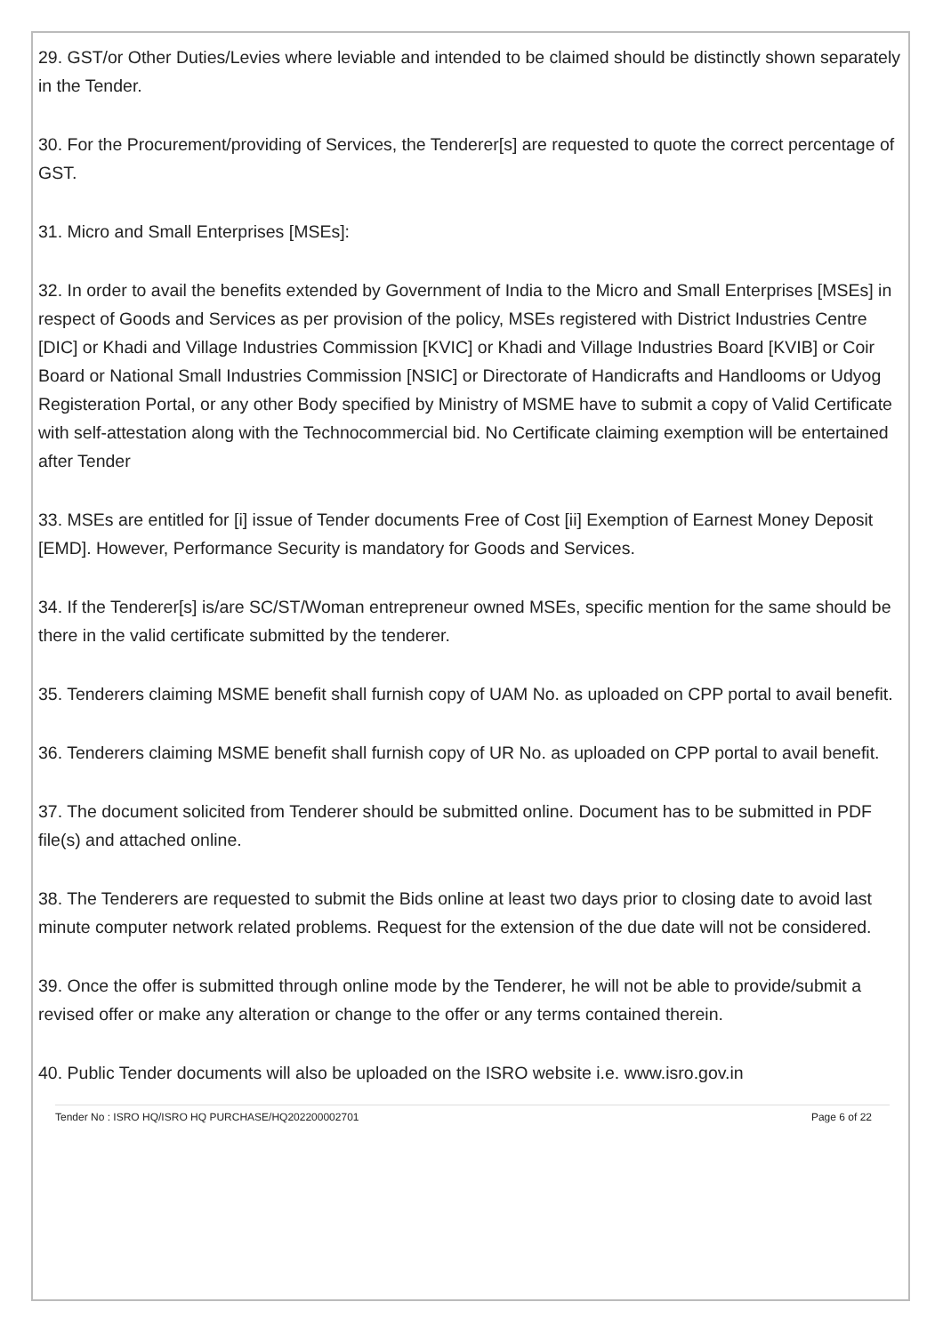29. GST/or Other Duties/Levies where leviable and intended to be claimed should be distinctly shown separately in the Tender.
30. For the Procurement/providing of Services, the Tenderer[s] are requested to quote the correct percentage of GST.
31. Micro and Small Enterprises [MSEs]:
32. In order to avail the benefits extended by Government of India to the Micro and Small Enterprises [MSEs] in respect of Goods and Services as per provision of the policy, MSEs registered with District Industries Centre [DIC] or Khadi and Village Industries Commission [KVIC] or Khadi and Village Industries Board [KVIB] or Coir Board or National Small Industries Commission [NSIC] or Directorate of Handicrafts and Handlooms or Udyog Registeration Portal, or any other Body specified by Ministry of MSME have to submit a copy of Valid Certificate with self-attestation along with the Technocommercial bid. No Certificate claiming exemption will be entertained after Tender
33. MSEs are entitled for [i] issue of Tender documents Free of Cost [ii] Exemption of Earnest Money Deposit [EMD]. However, Performance Security is mandatory for Goods and Services.
34. If the Tenderer[s] is/are SC/ST/Woman entrepreneur owned MSEs, specific mention for the same should be there in the valid certificate submitted by the tenderer.
35. Tenderers claiming MSME benefit shall furnish copy of UAM No. as uploaded on CPP portal to avail benefit.
36. Tenderers claiming MSME benefit shall furnish copy of UR No. as uploaded on CPP portal to avail benefit.
37. The document solicited from Tenderer should be submitted online. Document has to be submitted in PDF file(s) and attached online.
38. The Tenderers are requested to submit the Bids online at least two days prior to closing date to avoid last minute computer network related problems. Request for the extension of the due date will not be considered.
39. Once the offer is submitted through online mode by the Tenderer, he will not be able to provide/submit a revised offer or make any alteration or change to the offer or any terms contained therein.
40. Public Tender documents will also be uploaded on the ISRO website i.e. www.isro.gov.in
Tender No : ISRO HQ/ISRO HQ PURCHASE/HQ202200002701 Page 6 of 22